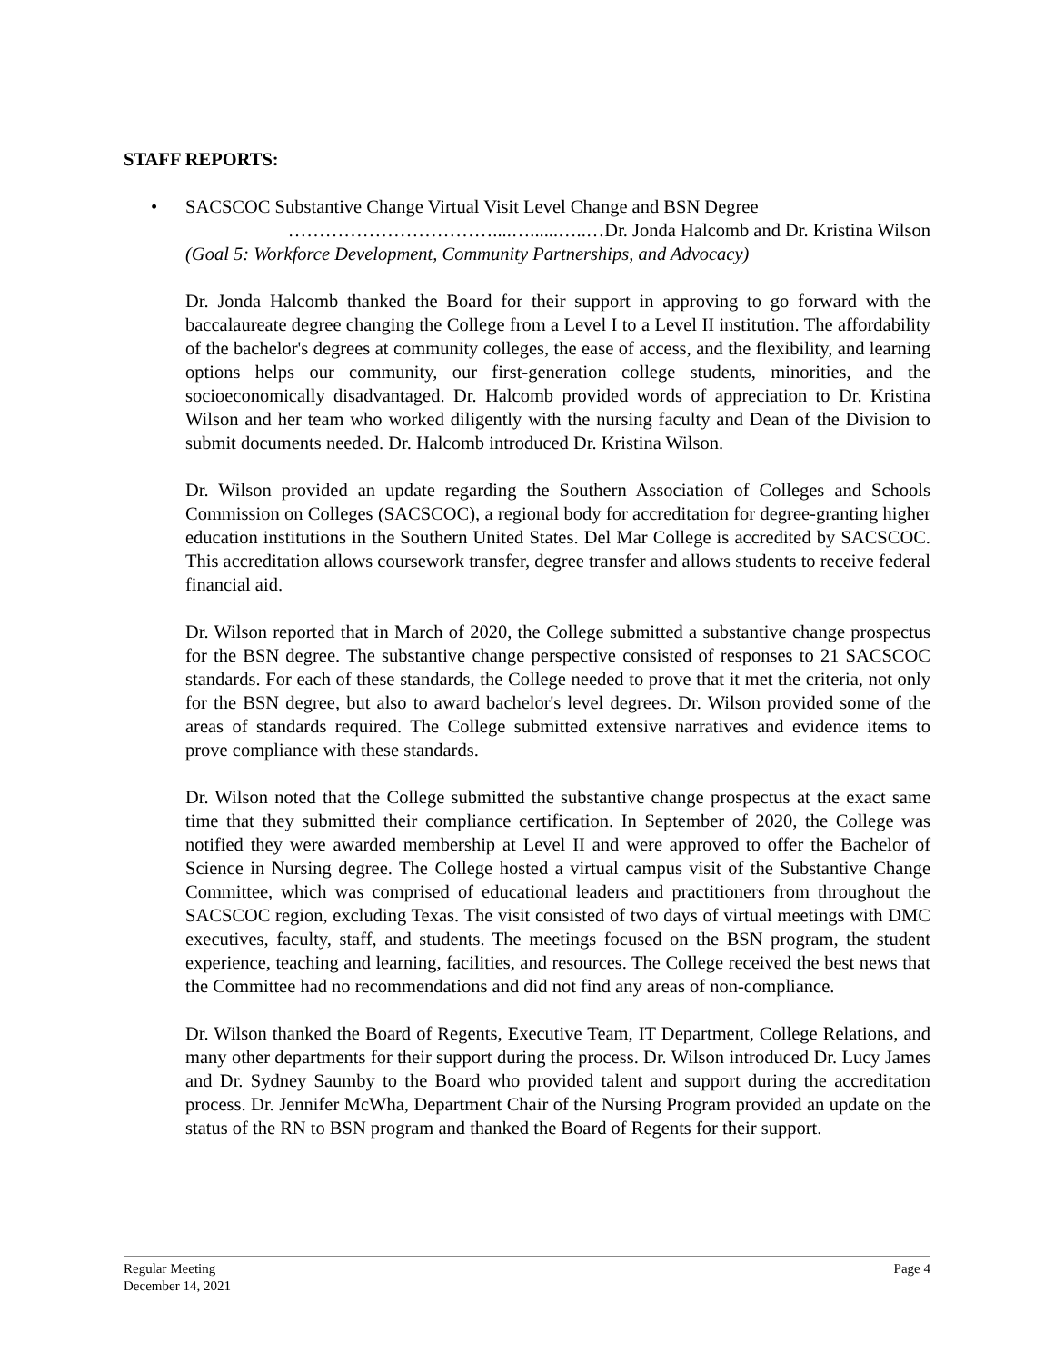STAFF REPORTS:
•
SACSCOC Substantive Change Virtual Visit Level Change and BSN Degree
……………………………....…......…..…Dr. Jonda Halcomb and Dr. Kristina Wilson
(Goal 5: Workforce Development, Community Partnerships, and Advocacy)
Dr. Jonda Halcomb thanked the Board for their support in approving to go forward with the baccalaureate degree changing the College from a Level I to a Level II institution. The affordability of the bachelor's degrees at community colleges, the ease of access, and the flexibility, and learning options helps our community, our first-generation college students, minorities, and the socioeconomically disadvantaged. Dr. Halcomb provided words of appreciation to Dr. Kristina Wilson and her team who worked diligently with the nursing faculty and Dean of the Division to submit documents needed. Dr. Halcomb introduced Dr. Kristina Wilson.
Dr. Wilson provided an update regarding the Southern Association of Colleges and Schools Commission on Colleges (SACSCOC), a regional body for accreditation for degree-granting higher education institutions in the Southern United States. Del Mar College is accredited by SACSCOC. This accreditation allows coursework transfer, degree transfer and allows students to receive federal financial aid.
Dr. Wilson reported that in March of 2020, the College submitted a substantive change prospectus for the BSN degree. The substantive change perspective consisted of responses to 21 SACSCOC standards. For each of these standards, the College needed to prove that it met the criteria, not only for the BSN degree, but also to award bachelor's level degrees. Dr. Wilson provided some of the areas of standards required. The College submitted extensive narratives and evidence items to prove compliance with these standards.
Dr. Wilson noted that the College submitted the substantive change prospectus at the exact same time that they submitted their compliance certification. In September of 2020, the College was notified they were awarded membership at Level II and were approved to offer the Bachelor of Science in Nursing degree. The College hosted a virtual campus visit of the Substantive Change Committee, which was comprised of educational leaders and practitioners from throughout the SACSCOC region, excluding Texas. The visit consisted of two days of virtual meetings with DMC executives, faculty, staff, and students. The meetings focused on the BSN program, the student experience, teaching and learning, facilities, and resources. The College received the best news that the Committee had no recommendations and did not find any areas of non-compliance.
Dr. Wilson thanked the Board of Regents, Executive Team, IT Department, College Relations, and many other departments for their support during the process. Dr. Wilson introduced Dr. Lucy James and Dr. Sydney Saumby to the Board who provided talent and support during the accreditation process. Dr. Jennifer McWha, Department Chair of the Nursing Program provided an update on the status of the RN to BSN program and thanked the Board of Regents for their support.
Regular Meeting
December 14, 2021
Page 4